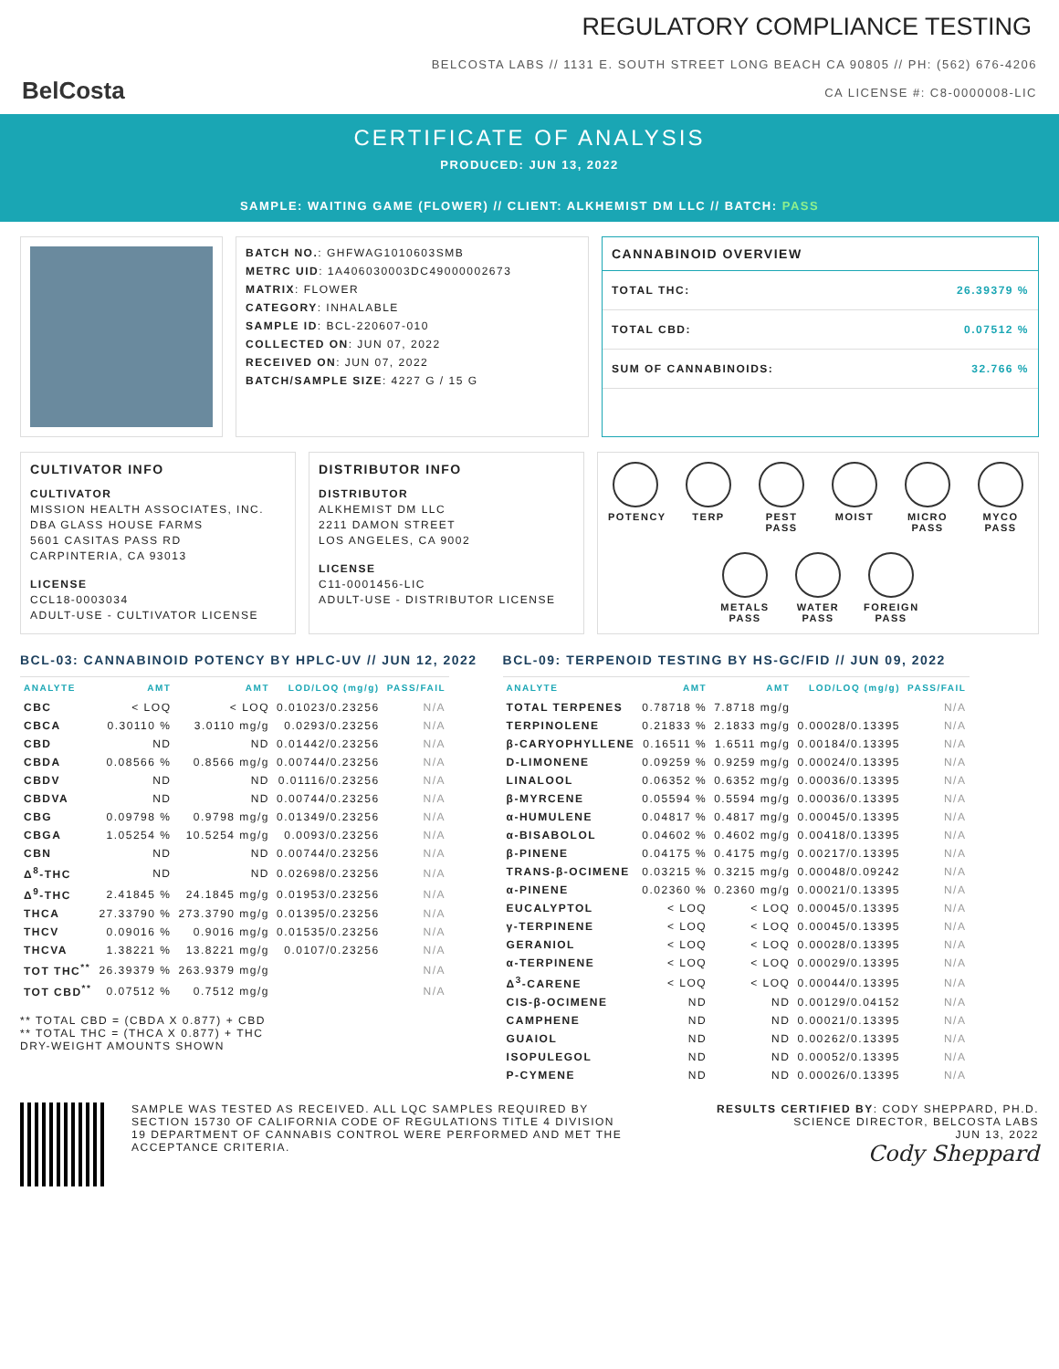BelCosta
REGULATORY COMPLIANCE TESTING
BELCOSTA LABS // 1131 E. SOUTH STREET LONG BEACH CA 90805 // PH: (562) 676-4206
CA LICENSE #: C8-0000008-LIC
CERTIFICATE OF ANALYSIS
PRODUCED: JUN 13, 2022
SAMPLE: WAITING GAME (FLOWER) // CLIENT: ALKHEMIST DM LLC // BATCH: PASS
BATCH NO.: GHFWAG1010603SMB
METRC UID: 1A406030003DC49000002673
MATRIX: FLOWER
CATEGORY: INHALABLE
SAMPLE ID: BCL-220607-010
COLLECTED ON: JUN 07, 2022
RECEIVED ON: JUN 07, 2022
BATCH/SAMPLE SIZE: 4227 G / 15 G
CANNABINOID OVERVIEW
TOTAL THC: 26.39379 %
TOTAL CBD: 0.07512 %
SUM OF CANNABINOIDS: 32.766 %
CULTIVATOR INFO
CULTIVATOR
MISSION HEALTH ASSOCIATES, INC.
DBA GLASS HOUSE FARMS
5601 CASITAS PASS RD
CARPINTERIA, CA 93013
LICENSE
CCL18-0003034
ADULT-USE - CULTIVATOR LICENSE
DISTRIBUTOR INFO
DISTRIBUTOR
ALKHEMIST DM LLC
2211 DAMON STREET
LOS ANGELES, CA 9002
LICENSE
C11-0001456-LIC
ADULT-USE - DISTRIBUTOR LICENSE
POTENCY
TERP
PEST
PASS
MOIST
MICRO
PASS
MYCO
PASS
METALS
PASS
WATER
PASS
FOREIGN
PASS
BCL-03: CANNABINOID POTENCY BY HPLC-UV // JUN 12, 2022
| ANALYTE | AMT | AMT | LOD/LOQ (mg/g) | PASS/FAIL |
| --- | --- | --- | --- | --- |
| CBC | < LOQ | < LOQ | 0.01023/0.23256 | N/A |
| CBCA | 0.30110 % | 3.0110 mg/g | 0.0293/0.23256 | N/A |
| CBD | ND | ND | 0.01442/0.23256 | N/A |
| CBDA | 0.08566 % | 0.8566 mg/g | 0.00744/0.23256 | N/A |
| CBDV | ND | ND | 0.01116/0.23256 | N/A |
| CBDVA | ND | ND | 0.00744/0.23256 | N/A |
| CBG | 0.09798 % | 0.9798 mg/g | 0.01349/0.23256 | N/A |
| CBGA | 1.05254 % | 10.5254 mg/g | 0.0093/0.23256 | N/A |
| CBN | ND | ND | 0.00744/0.23256 | N/A |
| Δ<sup>8</sup>-THC | ND | ND | 0.02698/0.23256 | N/A |
| Δ<sup>9</sup>-THC | 2.41845 % | 24.1845 mg/g | 0.01953/0.23256 | N/A |
| THCA | 27.33790 % | 273.3790 mg/g | 0.01395/0.23256 | N/A |
| THCV | 0.09016 % | 0.9016 mg/g | 0.01535/0.23256 | N/A |
| THCVA | 1.38221 % | 13.8221 mg/g | 0.0107/0.23256 | N/A |
| TOT THC<sup>**</sup> | 26.39379 % | 263.9379 mg/g | | N/A |
| TOT CBD<sup>**</sup> | 0.07512 % | 0.7512 mg/g | | N/A |
** TOTAL CBD = (CBDA X 0.877) + CBD
** TOTAL THC = (THCA X 0.877) + THC
DRY-WEIGHT AMOUNTS SHOWN
BCL-09: TERPENOID TESTING BY HS-GC/FID // JUN 09, 2022
| ANALYTE | AMT | AMT | LOD/LOQ (mg/g) | PASS/FAIL |
| --- | --- | --- | --- | --- |
| TOTAL TERPENES | 0.78718 % | 7.8718 mg/g | | N/A |
| TERPINOLENE | 0.21833 % | 2.1833 mg/g | 0.00028/0.13395 | N/A |
| β-CARYOPHYLLENE | 0.16511 % | 1.6511 mg/g | 0.00184/0.13395 | N/A |
| D-LIMONENE | 0.09259 % | 0.9259 mg/g | 0.00024/0.13395 | N/A |
| LINALOOL | 0.06352 % | 0.6352 mg/g | 0.00036/0.13395 | N/A |
| β-MYRCENE | 0.05594 % | 0.5594 mg/g | 0.00036/0.13395 | N/A |
| α-HUMULENE | 0.04817 % | 0.4817 mg/g | 0.00045/0.13395 | N/A |
| α-BISABOLOL | 0.04602 % | 0.4602 mg/g | 0.00418/0.13395 | N/A |
| β-PINENE | 0.04175 % | 0.4175 mg/g | 0.00217/0.13395 | N/A |
| TRANS-β-OCIMENE | 0.03215 % | 0.3215 mg/g | 0.00048/0.09242 | N/A |
| α-PINENE | 0.02360 % | 0.2360 mg/g | 0.00021/0.13395 | N/A |
| EUCALYPTOL | < LOQ | < LOQ | 0.00045/0.13395 | N/A |
| γ-TERPINENE | < LOQ | < LOQ | 0.00045/0.13395 | N/A |
| GERANIOL | < LOQ | < LOQ | 0.00028/0.13395 | N/A |
| α-TERPINENE | < LOQ | < LOQ | 0.00029/0.13395 | N/A |
| Δ<sup>3</sup>-CARENE | < LOQ | < LOQ | 0.00044/0.13395 | N/A |
| CIS-β-OCIMENE | ND | ND | 0.00129/0.04152 | N/A |
| CAMPHENE | ND | ND | 0.00021/0.13395 | N/A |
| GUAIOL | ND | ND | 0.00262/0.13395 | N/A |
| ISOPULEGOL | ND | ND | 0.00052/0.13395 | N/A |
| P-CYMENE | ND | ND | 0.00026/0.13395 | N/A |
SAMPLE WAS TESTED AS RECEIVED. ALL LQC SAMPLES REQUIRED BY SECTION 15730 OF CALIFORNIA CODE OF REGULATIONS TITLE 4 DIVISION 19 DEPARTMENT OF CANNABIS CONTROL WERE PERFORMED AND MET THE ACCEPTANCE CRITERIA.
RESULTS CERTIFIED BY: CODY SHEPPARD, PH.D.
SCIENCE DIRECTOR, BELCOSTA LABS
JUN 13, 2022
Cody Sheppard